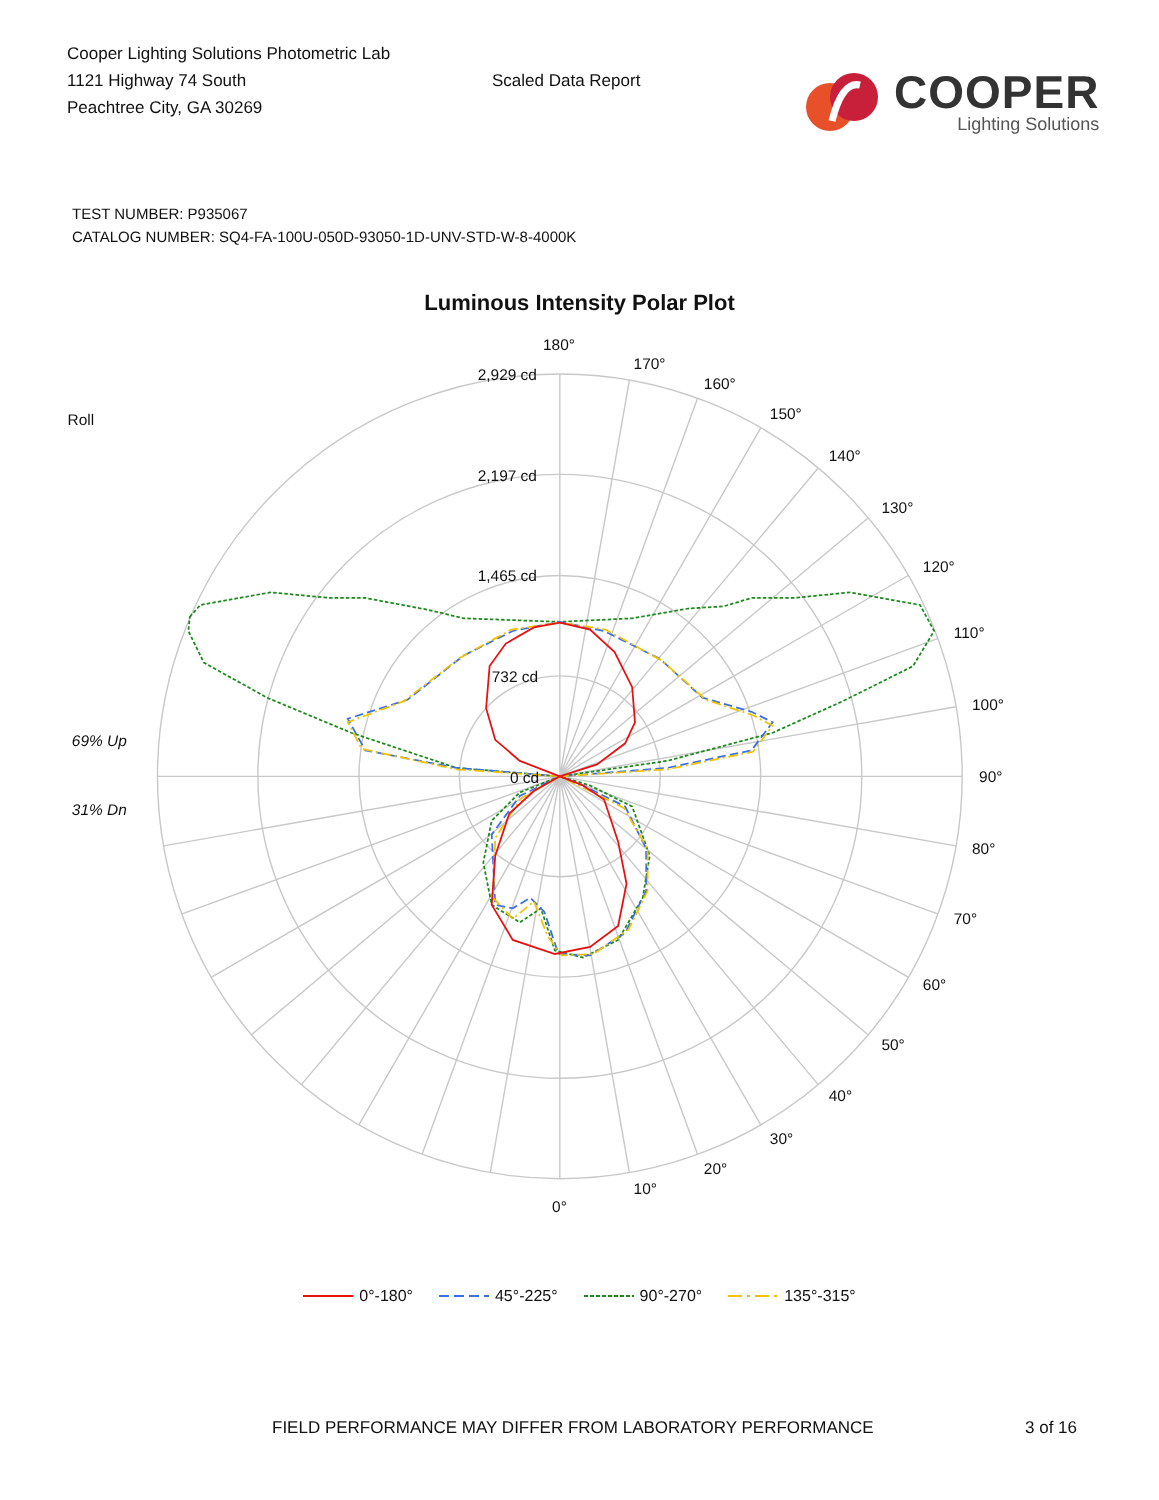Cooper Lighting Solutions Photometric Lab
1121 Highway 74 South
Peachtree City, GA 30269
Scaled Data Report
COOPER
Lighting Solutions
TEST NUMBER: P935067
CATALOG NUMBER: SQ4-FA-100U-050D-93050-1D-UNV-STD-W-8-4000K
Luminous Intensity Polar Plot
180°
170°
160°
150°
140°
130°
120°
110°
100°
90°
80°
70°
60°
50°
40°
30°
20°
10°
0°
2,929 cd
2,197 cd
1,465 cd
732 cd
0 cd
Roll
69% Up
31% Dn
0°-180° 45°-225° 90°-270° 135°-315°
FIELD PERFORMANCE MAY DIFFER FROM LABORATORY PERFORMANCE 3 of 16